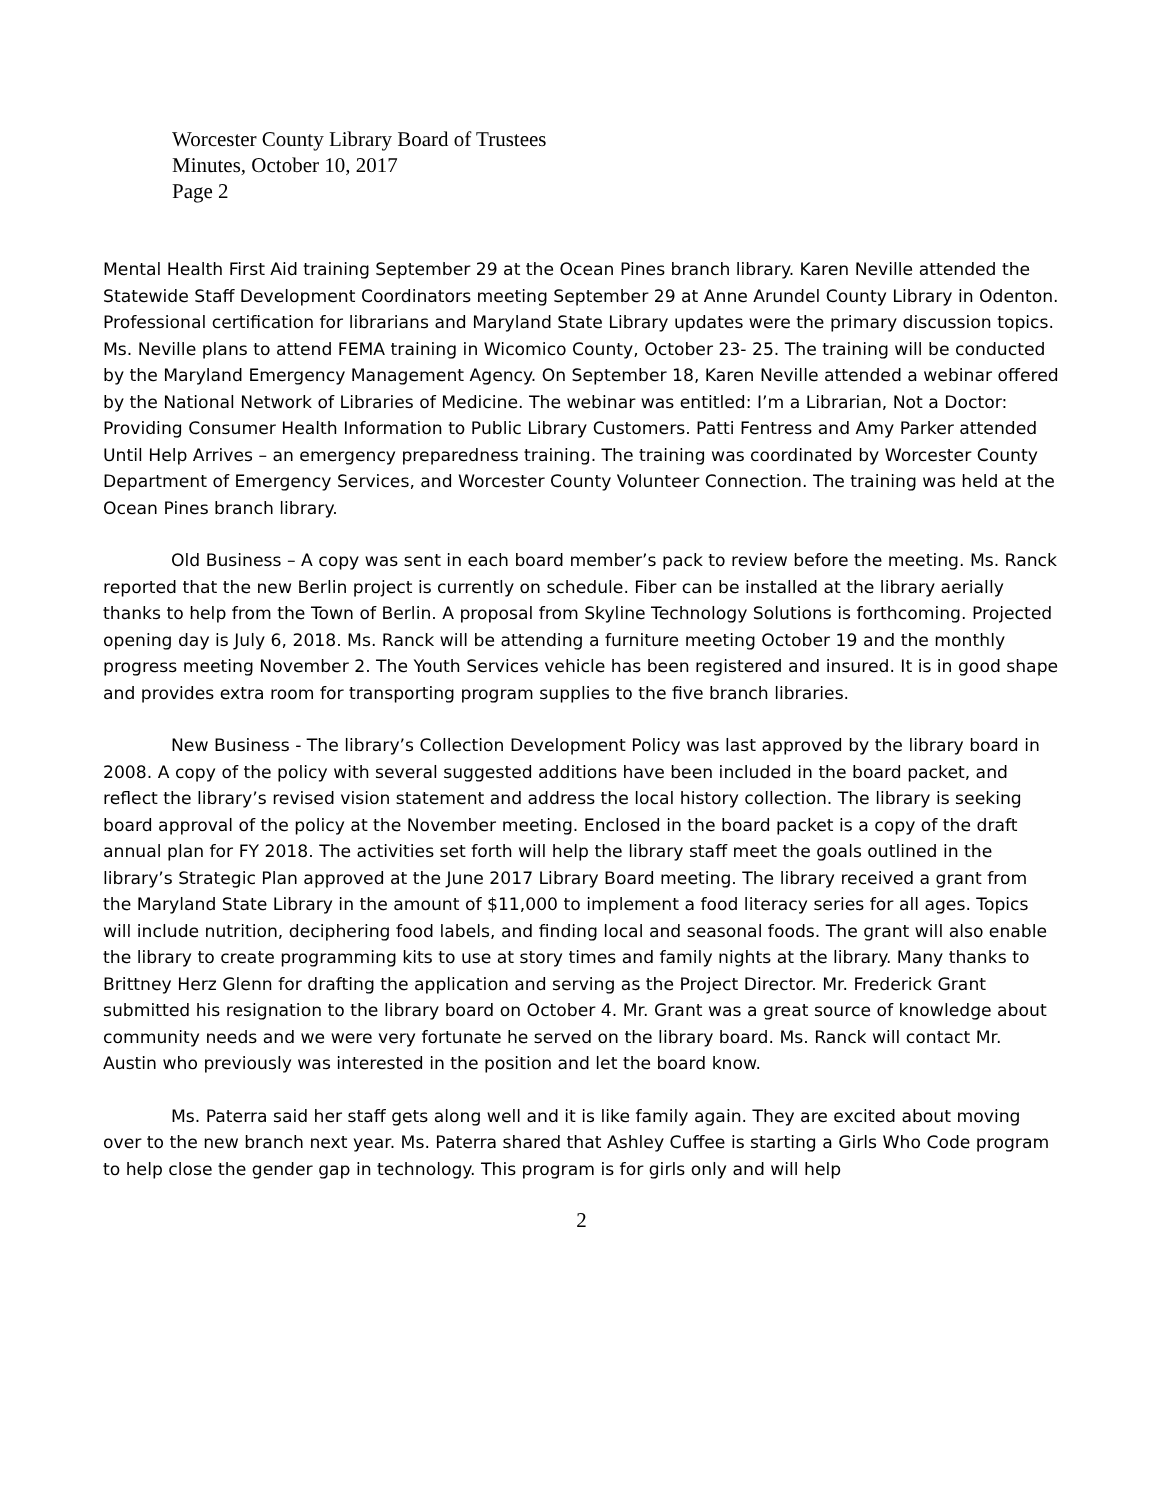Worcester County Library Board of Trustees
Minutes, October 10, 2017
Page 2
Mental Health First Aid training September 29 at the Ocean Pines branch library. Karen Neville attended the Statewide Staff Development Coordinators meeting September 29 at Anne Arundel County Library in Odenton. Professional certification for librarians and Maryland State Library updates were the primary discussion topics. Ms. Neville plans to attend FEMA training in Wicomico County, October 23- 25. The training will be conducted by the Maryland Emergency Management Agency. On September 18, Karen Neville attended a webinar offered by the National Network of Libraries of Medicine. The webinar was entitled: I’m a Librarian, Not a Doctor: Providing Consumer Health Information to Public Library Customers. Patti Fentress and Amy Parker attended Until Help Arrives – an emergency preparedness training. The training was coordinated by Worcester County Department of Emergency Services, and Worcester County Volunteer Connection. The training was held at the Ocean Pines branch library.
Old Business – A copy was sent in each board member’s pack to review before the meeting. Ms. Ranck reported that the new Berlin project is currently on schedule. Fiber can be installed at the library aerially thanks to help from the Town of Berlin. A proposal from Skyline Technology Solutions is forthcoming. Projected opening day is July 6, 2018. Ms. Ranck will be attending a furniture meeting October 19 and the monthly progress meeting November 2. The Youth Services vehicle has been registered and insured. It is in good shape and provides extra room for transporting program supplies to the five branch libraries.
New Business - The library’s Collection Development Policy was last approved by the library board in 2008. A copy of the policy with several suggested additions have been included in the board packet, and reflect the library’s revised vision statement and address the local history collection. The library is seeking board approval of the policy at the November meeting. Enclosed in the board packet is a copy of the draft annual plan for FY 2018. The activities set forth will help the library staff meet the goals outlined in the library’s Strategic Plan approved at the June 2017 Library Board meeting. The library received a grant from the Maryland State Library in the amount of $11,000 to implement a food literacy series for all ages. Topics will include nutrition, deciphering food labels, and finding local and seasonal foods. The grant will also enable the library to create programming kits to use at story times and family nights at the library. Many thanks to Brittney Herz Glenn for drafting the application and serving as the Project Director. Mr. Frederick Grant submitted his resignation to the library board on October 4. Mr. Grant was a great source of knowledge about community needs and we were very fortunate he served on the library board. Ms. Ranck will contact Mr. Austin who previously was interested in the position and let the board know.
Ms. Paterra said her staff gets along well and it is like family again. They are excited about moving over to the new branch next year. Ms. Paterra shared that Ashley Cuffee is starting a Girls Who Code program to help close the gender gap in technology. This program is for girls only and will help
2